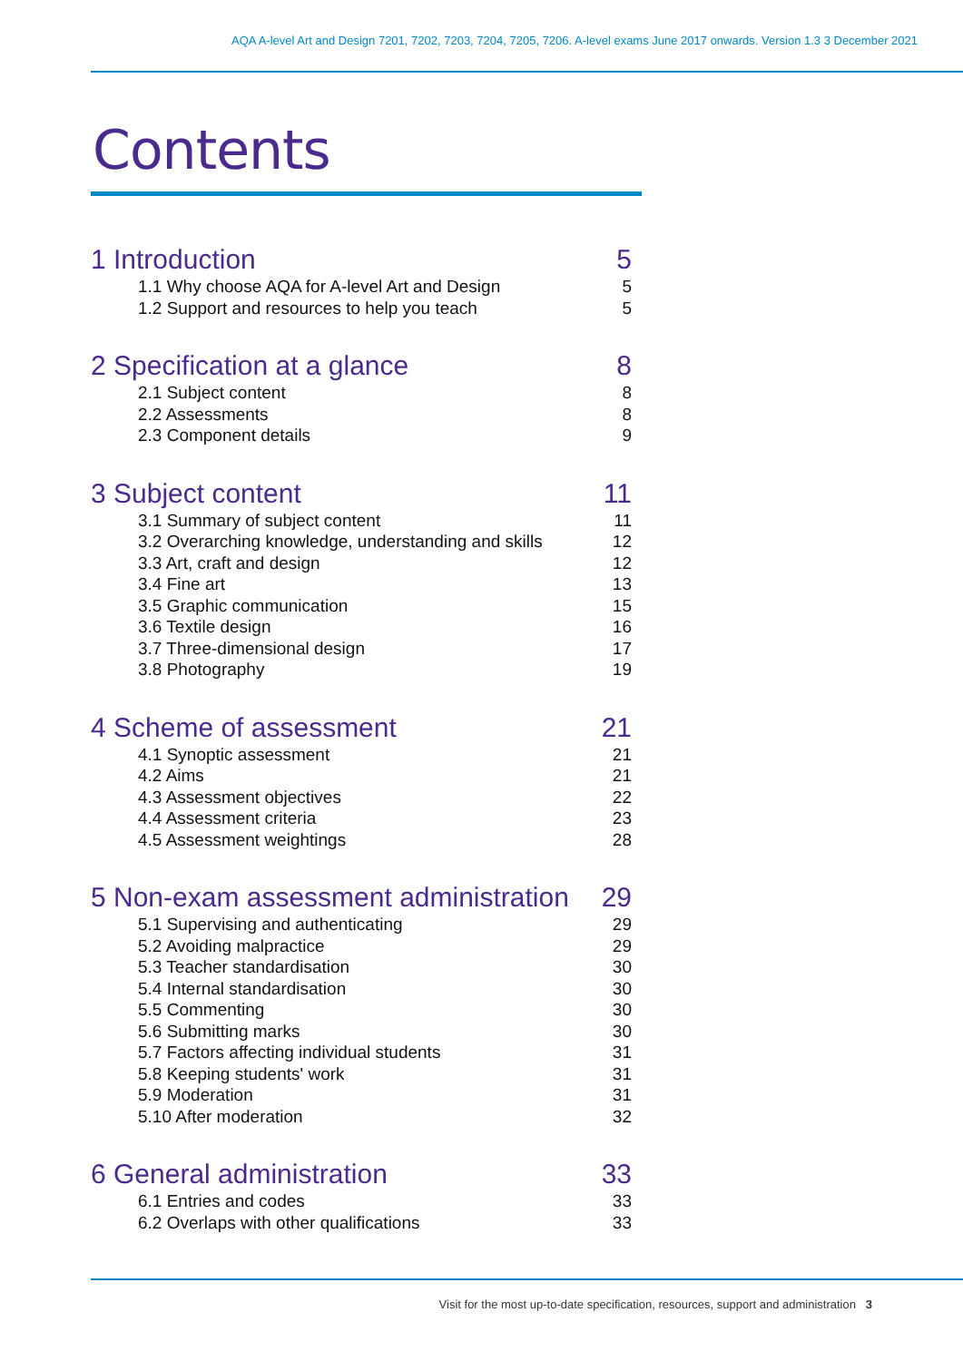AQA A-level Art and Design 7201, 7202, 7203, 7204, 7205, 7206. A-level exams June 2017 onwards. Version 1.3 3 December 2021
Contents
1 Introduction 5
1.1 Why choose AQA for A-level Art and Design 5
1.2 Support and resources to help you teach 5
2 Specification at a glance 8
2.1 Subject content 8
2.2 Assessments 8
2.3 Component details 9
3 Subject content 11
3.1 Summary of subject content 11
3.2 Overarching knowledge, understanding and skills 12
3.3 Art, craft and design 12
3.4 Fine art 13
3.5 Graphic communication 15
3.6 Textile design 16
3.7 Three-dimensional design 17
3.8 Photography 19
4 Scheme of assessment 21
4.1 Synoptic assessment 21
4.2 Aims 21
4.3 Assessment objectives 22
4.4 Assessment criteria 23
4.5 Assessment weightings 28
5 Non-exam assessment administration 29
5.1 Supervising and authenticating 29
5.2 Avoiding malpractice 29
5.3 Teacher standardisation 30
5.4 Internal standardisation 30
5.5 Commenting 30
5.6 Submitting marks 30
5.7 Factors affecting individual students 31
5.8 Keeping students' work 31
5.9 Moderation 31
5.10 After moderation 32
6 General administration 33
6.1 Entries and codes 33
6.2 Overlaps with other qualifications 33
Visit for the most up-to-date specification, resources, support and administration 3